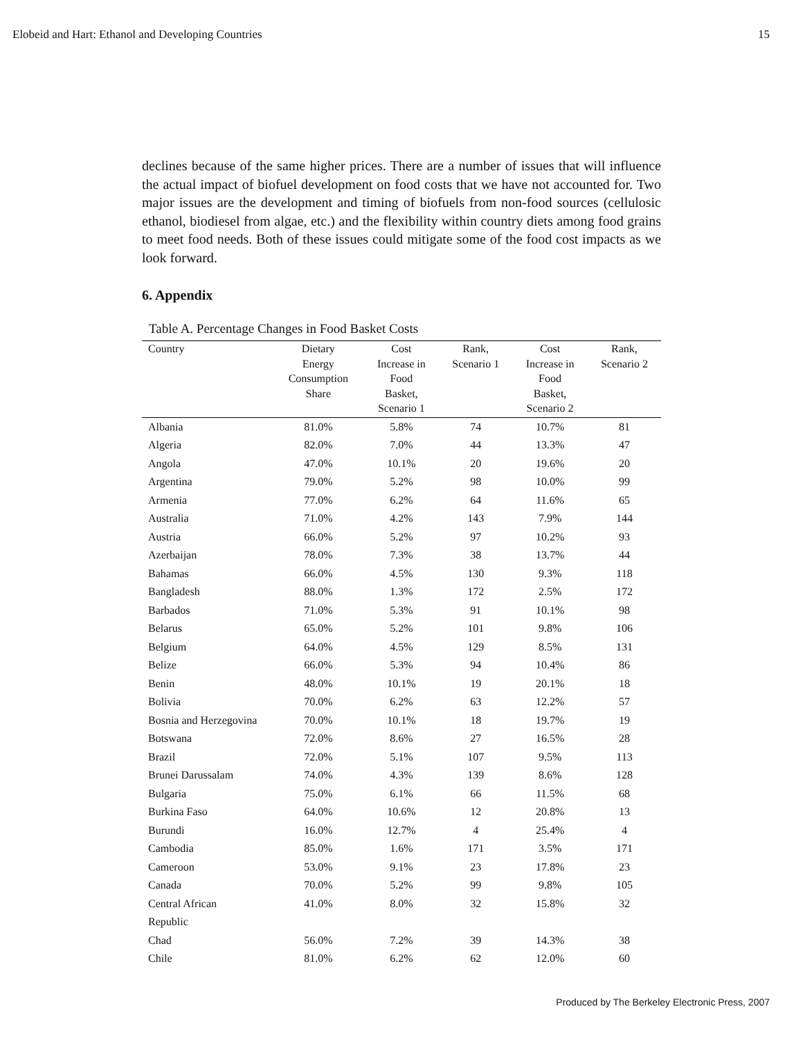Elobeid and Hart: Ethanol and Developing Countries 15
declines because of the same higher prices. There are a number of issues that will influence the actual impact of biofuel development on food costs that we have not accounted for. Two major issues are the development and timing of biofuels from non-food sources (cellulosic ethanol, biodiesel from algae, etc.) and the flexibility within country diets among food grains to meet food needs. Both of these issues could mitigate some of the food cost impacts as we look forward.
6. Appendix
Table A. Percentage Changes in Food Basket Costs
| Country | Dietary Energy Consumption Share | Cost Increase in Food Basket, Scenario 1 | Rank, Scenario 1 | Cost Increase in Food Basket, Scenario 2 | Rank, Scenario 2 |
| --- | --- | --- | --- | --- | --- |
| Albania | 81.0% | 5.8% | 74 | 10.7% | 81 |
| Algeria | 82.0% | 7.0% | 44 | 13.3% | 47 |
| Angola | 47.0% | 10.1% | 20 | 19.6% | 20 |
| Argentina | 79.0% | 5.2% | 98 | 10.0% | 99 |
| Armenia | 77.0% | 6.2% | 64 | 11.6% | 65 |
| Australia | 71.0% | 4.2% | 143 | 7.9% | 144 |
| Austria | 66.0% | 5.2% | 97 | 10.2% | 93 |
| Azerbaijan | 78.0% | 7.3% | 38 | 13.7% | 44 |
| Bahamas | 66.0% | 4.5% | 130 | 9.3% | 118 |
| Bangladesh | 88.0% | 1.3% | 172 | 2.5% | 172 |
| Barbados | 71.0% | 5.3% | 91 | 10.1% | 98 |
| Belarus | 65.0% | 5.2% | 101 | 9.8% | 106 |
| Belgium | 64.0% | 4.5% | 129 | 8.5% | 131 |
| Belize | 66.0% | 5.3% | 94 | 10.4% | 86 |
| Benin | 48.0% | 10.1% | 19 | 20.1% | 18 |
| Bolivia | 70.0% | 6.2% | 63 | 12.2% | 57 |
| Bosnia and Herzegovina | 70.0% | 10.1% | 18 | 19.7% | 19 |
| Botswana | 72.0% | 8.6% | 27 | 16.5% | 28 |
| Brazil | 72.0% | 5.1% | 107 | 9.5% | 113 |
| Brunei Darussalam | 74.0% | 4.3% | 139 | 8.6% | 128 |
| Bulgaria | 75.0% | 6.1% | 66 | 11.5% | 68 |
| Burkina Faso | 64.0% | 10.6% | 12 | 20.8% | 13 |
| Burundi | 16.0% | 12.7% | 4 | 25.4% | 4 |
| Cambodia | 85.0% | 1.6% | 171 | 3.5% | 171 |
| Cameroon | 53.0% | 9.1% | 23 | 17.8% | 23 |
| Canada | 70.0% | 5.2% | 99 | 9.8% | 105 |
| Central African Republic | 41.0% | 8.0% | 32 | 15.8% | 32 |
| Chad | 56.0% | 7.2% | 39 | 14.3% | 38 |
| Chile | 81.0% | 6.2% | 62 | 12.0% | 60 |
Produced by The Berkeley Electronic Press, 2007